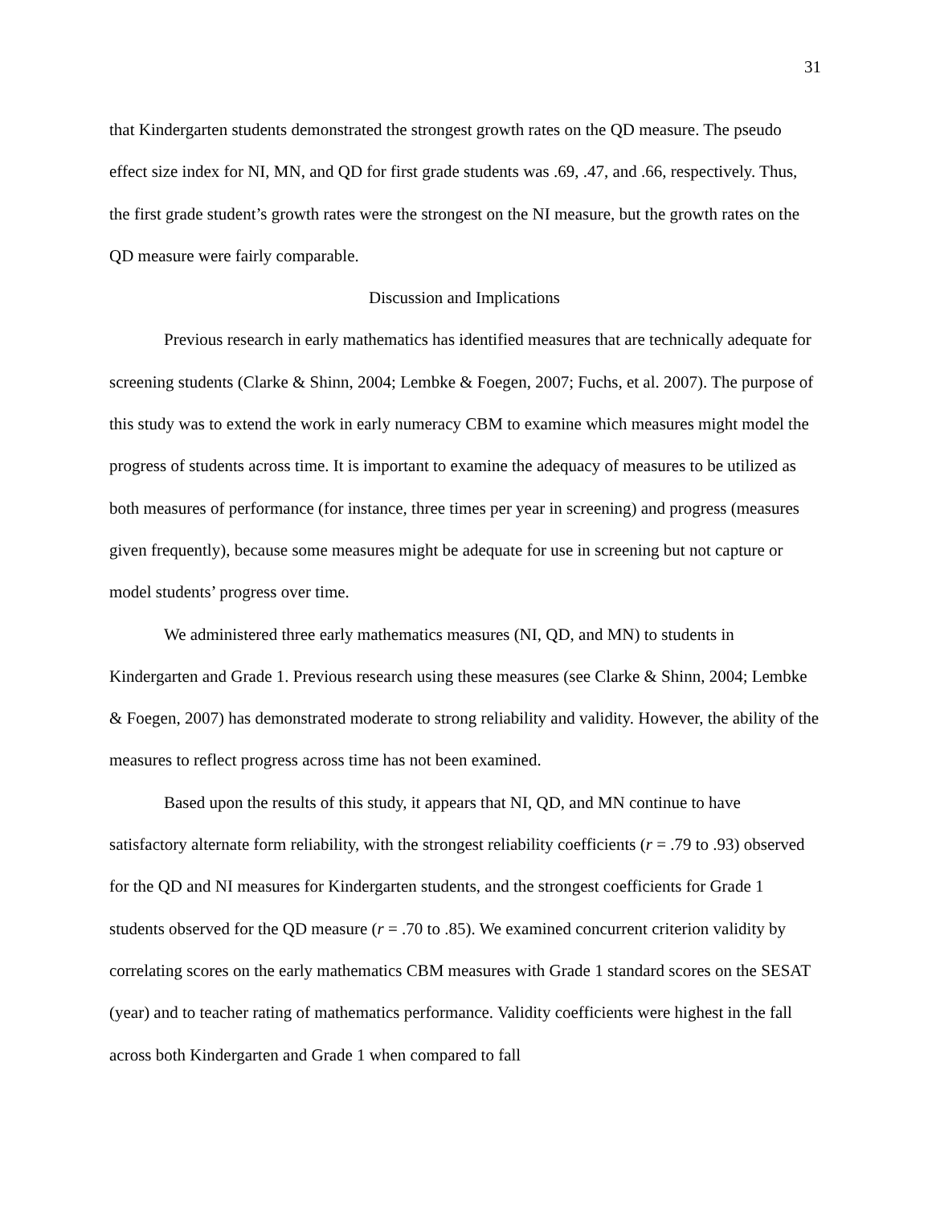31
that Kindergarten students demonstrated the strongest growth rates on the QD measure. The pseudo effect size index for NI, MN, and QD for first grade students was .69, .47, and .66, respectively. Thus, the first grade student’s growth rates were the strongest on the NI measure, but the growth rates on the QD measure were fairly comparable.
Discussion and Implications
Previous research in early mathematics has identified measures that are technically adequate for screening students (Clarke & Shinn, 2004; Lembke & Foegen, 2007; Fuchs, et al. 2007). The purpose of this study was to extend the work in early numeracy CBM to examine which measures might model the progress of students across time. It is important to examine the adequacy of measures to be utilized as both measures of performance (for instance, three times per year in screening) and progress (measures given frequently), because some measures might be adequate for use in screening but not capture or model students’ progress over time.
We administered three early mathematics measures (NI, QD, and MN) to students in Kindergarten and Grade 1. Previous research using these measures (see Clarke & Shinn, 2004; Lembke & Foegen, 2007) has demonstrated moderate to strong reliability and validity. However, the ability of the measures to reflect progress across time has not been examined.
Based upon the results of this study, it appears that NI, QD, and MN continue to have satisfactory alternate form reliability, with the strongest reliability coefficients (r = .79 to .93) observed for the QD and NI measures for Kindergarten students, and the strongest coefficients for Grade 1 students observed for the QD measure (r = .70 to .85). We examined concurrent criterion validity by correlating scores on the early mathematics CBM measures with Grade 1 standard scores on the SESAT (year) and to teacher rating of mathematics performance. Validity coefficients were highest in the fall across both Kindergarten and Grade 1 when compared to fall